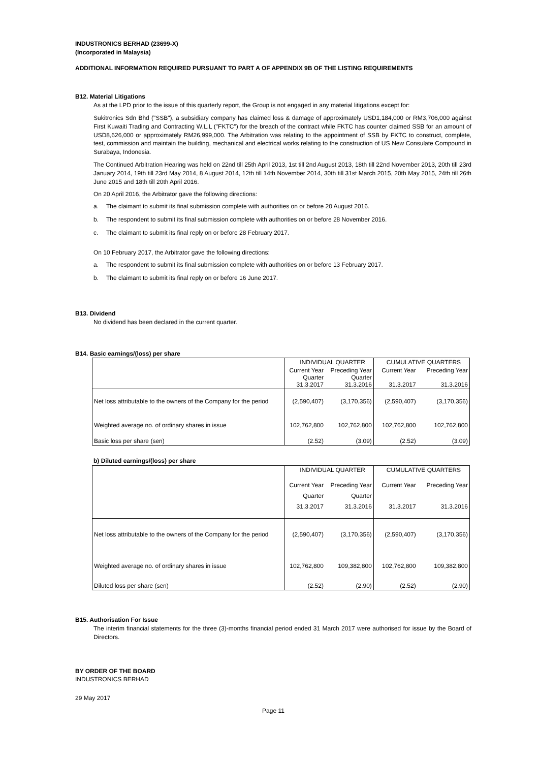INDUSTRONICS BERHAD (23699-X)
(Incorporated in Malaysia)
ADDITIONAL INFORMATION REQUIRED PURSUANT TO PART A OF APPENDIX 9B OF THE LISTING REQUIREMENTS
B12. Material Litigations
As at the LPD prior to the issue of this quarterly report, the Group is not engaged in any material litigations except for:
Sukitronics Sdn Bhd ("SSB"), a subsidiary company has claimed loss & damage of approximately USD1,184,000 or RM3,706,000 against First Kuwaiti Trading and Contracting W.L.L ("FKTC") for the breach of the contract while FKTC has counter claimed SSB for an amount of USD8,626,000 or approximately RM26,999,000. The Arbitration was relating to the appointment of SSB by FKTC to construct, complete, test, commission and maintain the building, mechanical and electrical works relating to the construction of US New Consulate Compound in Surabaya, Indonesia.
The Continued Arbitration Hearing was held on 22nd till 25th April 2013, 1st till 2nd August 2013, 18th till 22nd November 2013, 20th till 23rd January 2014, 19th till 23rd May 2014, 8 August 2014, 12th till 14th November 2014, 30th till 31st March 2015, 20th May 2015, 24th till 26th June 2015 and 18th till 20th April 2016.
On 20 April 2016, the Arbitrator gave the following directions:
a. The claimant to submit its final submission complete with authorities on or before 20 August 2016.
b. The respondent to submit its final submission complete with authorities on or before 28 November 2016.
c. The claimant to submit its final reply on or before 28 February 2017.
On 10 February 2017, the Arbitrator gave the following directions:
a. The respondent to submit its final submission complete with authorities on or before 13 February 2017.
b. The claimant to submit its final reply on or before 16 June 2017.
B13. Dividend
No dividend has been declared in the current quarter.
B14. Basic earnings/(loss) per share
| | INDIVIDUAL QUARTER | | CUMULATIVE QUARTERS | |
| | Current Year Quarter 31.3.2017 | Preceding Year Quarter 31.3.2016 | Current Year 31.3.2017 | Preceding Year 31.3.2016 |
| Net loss attributable to the owners of the Company for the period | (2,590,407) | (3,170,356) | (2,590,407) | (3,170,356) |
| Weighted average no. of ordinary shares in issue | 102,762,800 | 102,762,800 | 102,762,800 | 102,762,800 |
| Basic loss per share (sen) | (2.52) | (3.09) | (2.52) | (3.09) |
b) Diluted earnings/(loss) per share
| | INDIVIDUAL QUARTER | | CUMULATIVE QUARTERS | |
| | Current Year Quarter 31.3.2017 | Preceding Year Quarter 31.3.2016 | Current Year 31.3.2017 | Preceding Year 31.3.2016 |
| Net loss attributable to the owners of the Company for the period | (2,590,407) | (3,170,356) | (2,590,407) | (3,170,356) |
| Weighted average no. of ordinary shares in issue | 102,762,800 | 109,382,800 | 102,762,800 | 109,382,800 |
| Diluted loss per share (sen) | (2.52) | (2.90) | (2.52) | (2.90) |
B15. Authorisation For Issue
The interim financial statements for the three (3)-months financial period ended 31 March 2017 were authorised for issue by the Board of Directors.
BY ORDER OF THE BOARD
INDUSTRONICS BERHAD
29 May 2017
Page 11